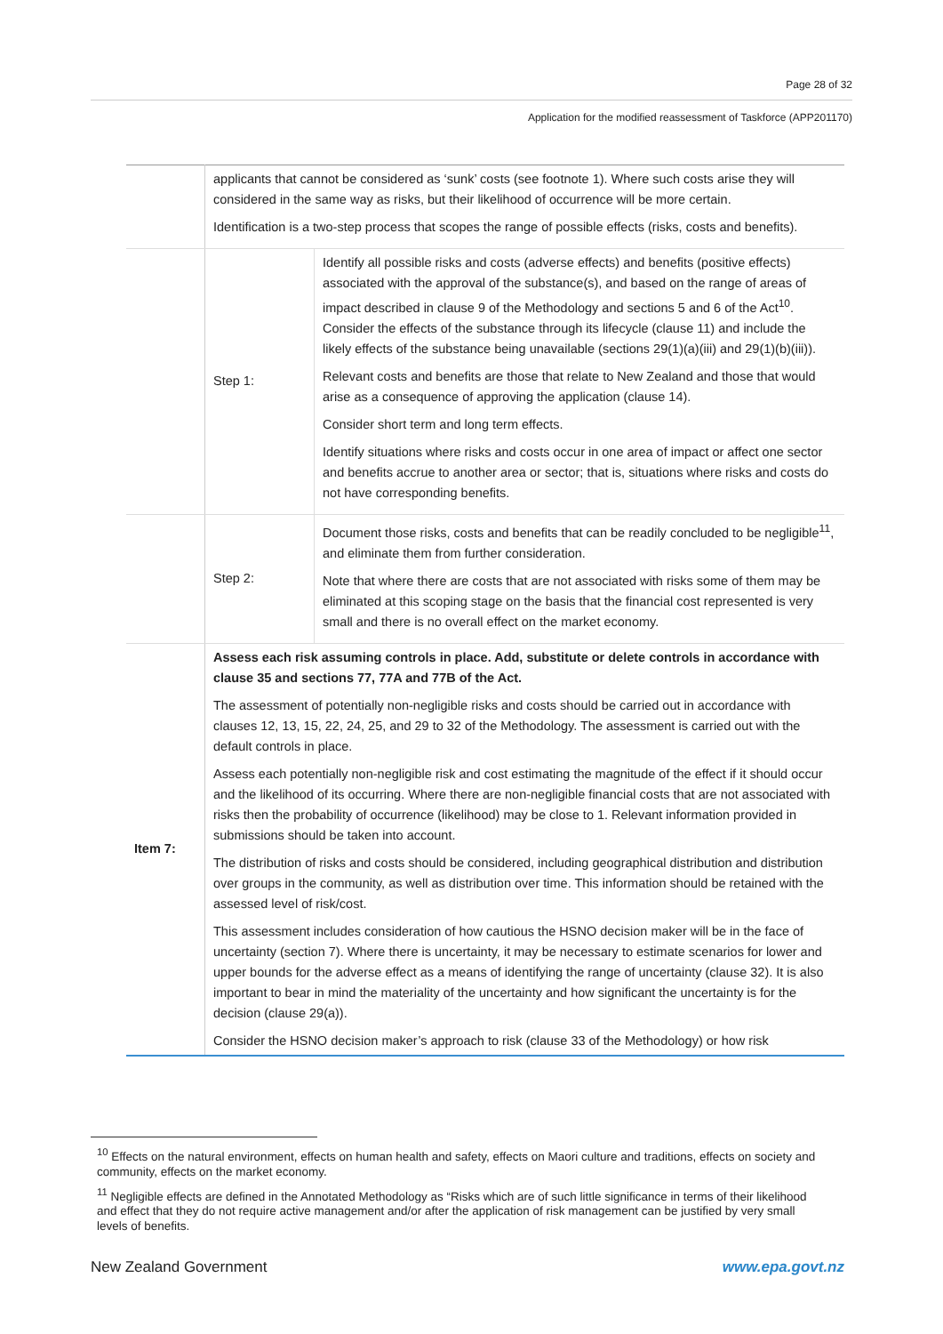Page 28 of 32
Application for the modified reassessment of Taskforce (APP201170)
| | applicants that cannot be considered as ‘sunk’ costs (see footnote 1). Where such costs arise they will considered in the same way as risks, but their likelihood of occurrence will be more certain. Identification is a two-step process that scopes the range of possible effects (risks, costs and benefits). | |
| | Step 1: | Identify all possible risks and costs (adverse effects) and benefits (positive effects) associated with the approval of the substance(s), and based on the range of areas of impact described in clause 9 of the Methodology and sections 5 and 6 of the Act<sup>10</sup>. Consider the effects of the substance through its lifecycle (clause 11) and include the likely effects of the substance being unavailable (sections 29(1)(a)(iii) and 29(1)(b)(iii)). Relevant costs and benefits are those that relate to New Zealand and those that would arise as a consequence of approving the application (clause 14). Consider short term and long term effects. Identify situations where risks and costs occur in one area of impact or affect one sector and benefits accrue to another area or sector; that is, situations where risks and costs do not have corresponding benefits. |
| | Step 2: | Document those risks, costs and benefits that can be readily concluded to be negligible<sup>11</sup>, and eliminate them from further consideration. Note that where there are costs that are not associated with risks some of them may be eliminated at this scoping stage on the basis that the financial cost represented is very small and there is no overall effect on the market economy. |
| Item 7: | Assess each risk assuming controls in place. Add, substitute or delete controls in accordance with clause 35 and sections 77, 77A and 77B of the Act. The assessment of potentially non-negligible risks and costs should be carried out in accordance with clauses 12, 13, 15, 22, 24, 25, and 29 to 32 of the Methodology. The assessment is carried out with the default controls in place. Assess each potentially non-negligible risk and cost estimating the magnitude of the effect if it should occur and the likelihood of its occurring. Where there are non-negligible financial costs that are not associated with risks then the probability of occurrence (likelihood) may be close to 1. Relevant information provided in submissions should be taken into account. The distribution of risks and costs should be considered, including geographical distribution and distribution over groups in the community, as well as distribution over time. This information should be retained with the assessed level of risk/cost. This assessment includes consideration of how cautious the HSNO decision maker will be in the face of uncertainty (section 7). Where there is uncertainty, it may be necessary to estimate scenarios for lower and upper bounds for the adverse effect as a means of identifying the range of uncertainty (clause 32). It is also important to bear in mind the materiality of the uncertainty and how significant the uncertainty is for the decision (clause 29(a)). Consider the HSNO decision maker’s approach to risk (clause 33 of the Methodology) or how risk | |
<sup>10</sup> Effects on the natural environment, effects on human health and safety, effects on Maori culture and traditions, effects on society and community, effects on the market economy.
<sup>11</sup> Negligible effects are defined in the Annotated Methodology as “Risks which are of such little significance in terms of their likelihood and effect that they do not require active management and/or after the application of risk management can be justified by very small levels of benefits.
New Zealand Government www.epa.govt.nz